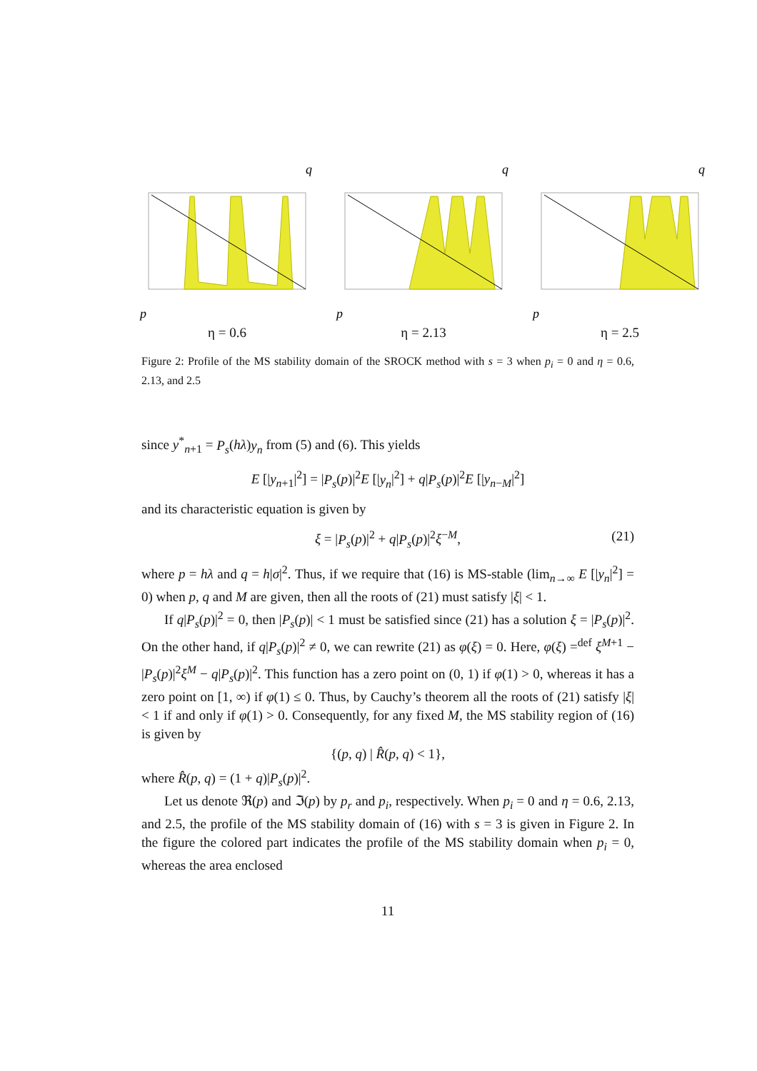q
p
η = 0.6
q
p
η = 2.13
q
p
η = 2.5
Figure 2: Profile of the MS stability domain of the SROCK method with s = 3 when p<sub>i</sub> = 0 and η = 0.6, 2.13, and 2.5
since y<sup>*</sup><sub>n+1</sub> = P<sub>s</sub>(hλ)y<sub>n</sub> from (5) and (6). This yields
E [|y<sub>n+1</sub>|<sup>2</sup>] = |P<sub>s</sub>(p)|<sup>2</sup>E [|y<sub>n</sub>|<sup>2</sup>] + q|P<sub>s</sub>(p)|<sup>2</sup>E [|y<sub>n−M</sub>|<sup>2</sup>]
and its characteristic equation is given by
ξ = |P<sub>s</sub>(p)|<sup>2</sup> + q|P<sub>s</sub>(p)|<sup>2</sup>ξ<sup>−M</sup>, (21)
where p = hλ and q = h|σ|<sup>2</sup>. Thus, if we require that (16) is MS-stable (lim<sub>n→∞</sub> E [|y<sub>n</sub>|<sup>2</sup>] = 0) when p, q and M are given, then all the roots of (21) must satisfy |ξ| < 1.
If q|P<sub>s</sub>(p)|<sup>2</sup> = 0, then |P<sub>s</sub>(p)| < 1 must be satisfied since (21) has a solution ξ = |P<sub>s</sub>(p)|<sup>2</sup>. On the other hand, if q|P<sub>s</sub>(p)|<sup>2</sup> ≠ 0, we can rewrite (21) as φ(ξ) = 0. Here, φ(ξ) =<sup>def</sup> ξ<sup>M+1</sup> − |P<sub>s</sub>(p)|<sup>2</sup>ξ<sup>M</sup> − q|P<sub>s</sub>(p)|<sup>2</sup>. This function has a zero point on (0, 1) if φ(1) > 0, whereas it has a zero point on [1, ∞) if φ(1) ≤ 0. Thus, by Cauchy’s theorem all the roots of (21) satisfy |ξ| < 1 if and only if φ(1) > 0. Consequently, for any fixed M, the MS stability region of (16) is given by
{(p, q) | R̂(p, q) < 1},
where R̂(p, q) = (1 + q)|P<sub>s</sub>(p)|<sup>2</sup>.
Let us denote ℜ(p) and ℑ(p) by p<sub>r</sub> and p<sub>i</sub>, respectively. When p<sub>i</sub> = 0 and η = 0.6, 2.13, and 2.5, the profile of the MS stability domain of (16) with s = 3 is given in Figure 2. In the figure the colored part indicates the profile of the MS stability domain when p<sub>i</sub> = 0, whereas the area enclosed
11